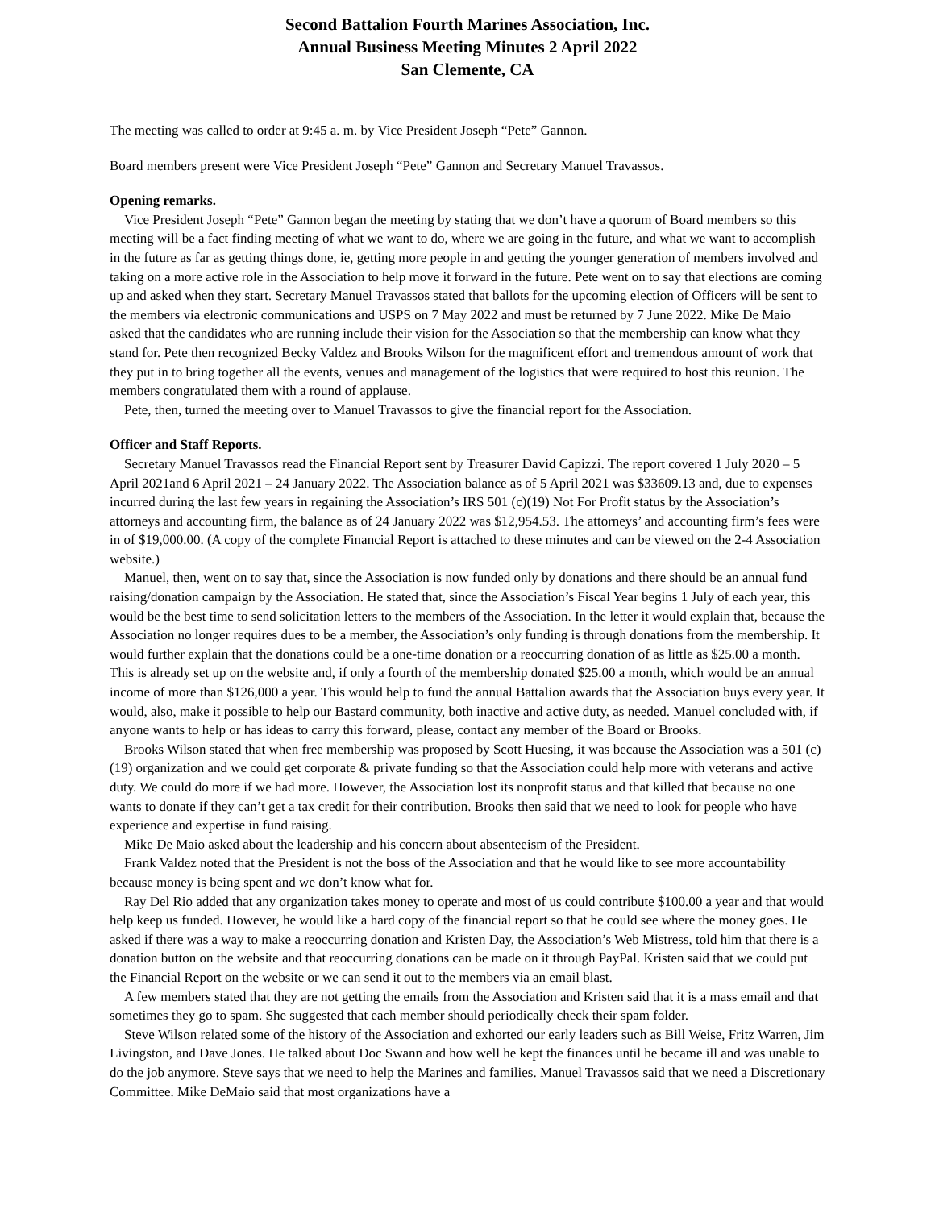Second Battalion Fourth Marines Association, Inc.
Annual Business Meeting Minutes 2 April 2022
San Clemente, CA
The meeting was called to order at 9:45 a. m. by Vice President Joseph “Pete” Gannon.
Board members present were Vice President Joseph “Pete” Gannon and Secretary Manuel Travassos.
Opening remarks.
Vice President Joseph “Pete” Gannon began the meeting by stating that we don’t have a quorum of Board members so this meeting will be a fact finding meeting of what we want to do, where we are going in the future, and what we want to accomplish in the future as far as getting things done, ie, getting more people in and getting the younger generation of members involved and taking on a more active role in the Association to help move it forward in the future. Pete went on to say that elections are coming up and asked when they start. Secretary Manuel Travassos stated that ballots for the upcoming election of Officers will be sent to the members via electronic communications and USPS on 7 May 2022 and must be returned by 7 June 2022. Mike De Maio asked that the candidates who are running include their vision for the Association so that the membership can know what they stand for. Pete then recognized Becky Valdez and Brooks Wilson for the magnificent effort and tremendous amount of work that they put in to bring together all the events, venues and management of the logistics that were required to host this reunion. The members congratulated them with a round of applause.
Pete, then, turned the meeting over to Manuel Travassos to give the financial report for the Association.
Officer and Staff Reports.
Secretary Manuel Travassos read the Financial Report sent by Treasurer David Capizzi. The report covered 1 July 2020 – 5 April 2021and 6 April 2021 – 24 January 2022. The Association balance as of 5 April 2021 was $33609.13 and, due to expenses incurred during the last few years in regaining the Association’s IRS 501 (c)(19) Not For Profit status by the Association’s attorneys and accounting firm, the balance as of 24 January 2022 was $12,954.53. The attorneys’ and accounting firm’s fees were in of $19,000.00. (A copy of the complete Financial Report is attached to these minutes and can be viewed on the 2-4 Association website.)
Manuel, then, went on to say that, since the Association is now funded only by donations and there should be an annual fund raising/donation campaign by the Association. He stated that, since the Association’s Fiscal Year begins 1 July of each year, this would be the best time to send solicitation letters to the members of the Association. In the letter it would explain that, because the Association no longer requires dues to be a member, the Association’s only funding is through donations from the membership. It would further explain that the donations could be a one-time donation or a reoccurring donation of as little as $25.00 a month. This is already set up on the website and, if only a fourth of the membership donated $25.00 a month, which would be an annual income of more than $126,000 a year. This would help to fund the annual Battalion awards that the Association buys every year. It would, also, make it possible to help our Bastard community, both inactive and active duty, as needed. Manuel concluded with, if anyone wants to help or has ideas to carry this forward, please, contact any member of the Board or Brooks.
Brooks Wilson stated that when free membership was proposed by Scott Huesing, it was because the Association was a 501 (c)(19) organization and we could get corporate & private funding so that the Association could help more with veterans and active duty. We could do more if we had more. However, the Association lost its nonprofit status and that killed that because no one wants to donate if they can’t get a tax credit for their contribution. Brooks then said that we need to look for people who have experience and expertise in fund raising.
Mike De Maio asked about the leadership and his concern about absenteeism of the President.
Frank Valdez noted that the President is not the boss of the Association and that he would like to see more accountability because money is being spent and we don’t know what for.
Ray Del Rio added that any organization takes money to operate and most of us could contribute $100.00 a year and that would help keep us funded. However, he would like a hard copy of the financial report so that he could see where the money goes. He asked if there was a way to make a reoccurring donation and Kristen Day, the Association’s Web Mistress, told him that there is a donation button on the website and that reoccurring donations can be made on it through PayPal. Kristen said that we could put the Financial Report on the website or we can send it out to the members via an email blast.
A few members stated that they are not getting the emails from the Association and Kristen said that it is a mass email and that sometimes they go to spam. She suggested that each member should periodically check their spam folder.
Steve Wilson related some of the history of the Association and exhorted our early leaders such as Bill Weise, Fritz Warren, Jim Livingston, and Dave Jones. He talked about Doc Swann and how well he kept the finances until he became ill and was unable to do the job anymore. Steve says that we need to help the Marines and families. Manuel Travassos said that we need a Discretionary Committee. Mike DeMaio said that most organizations have a